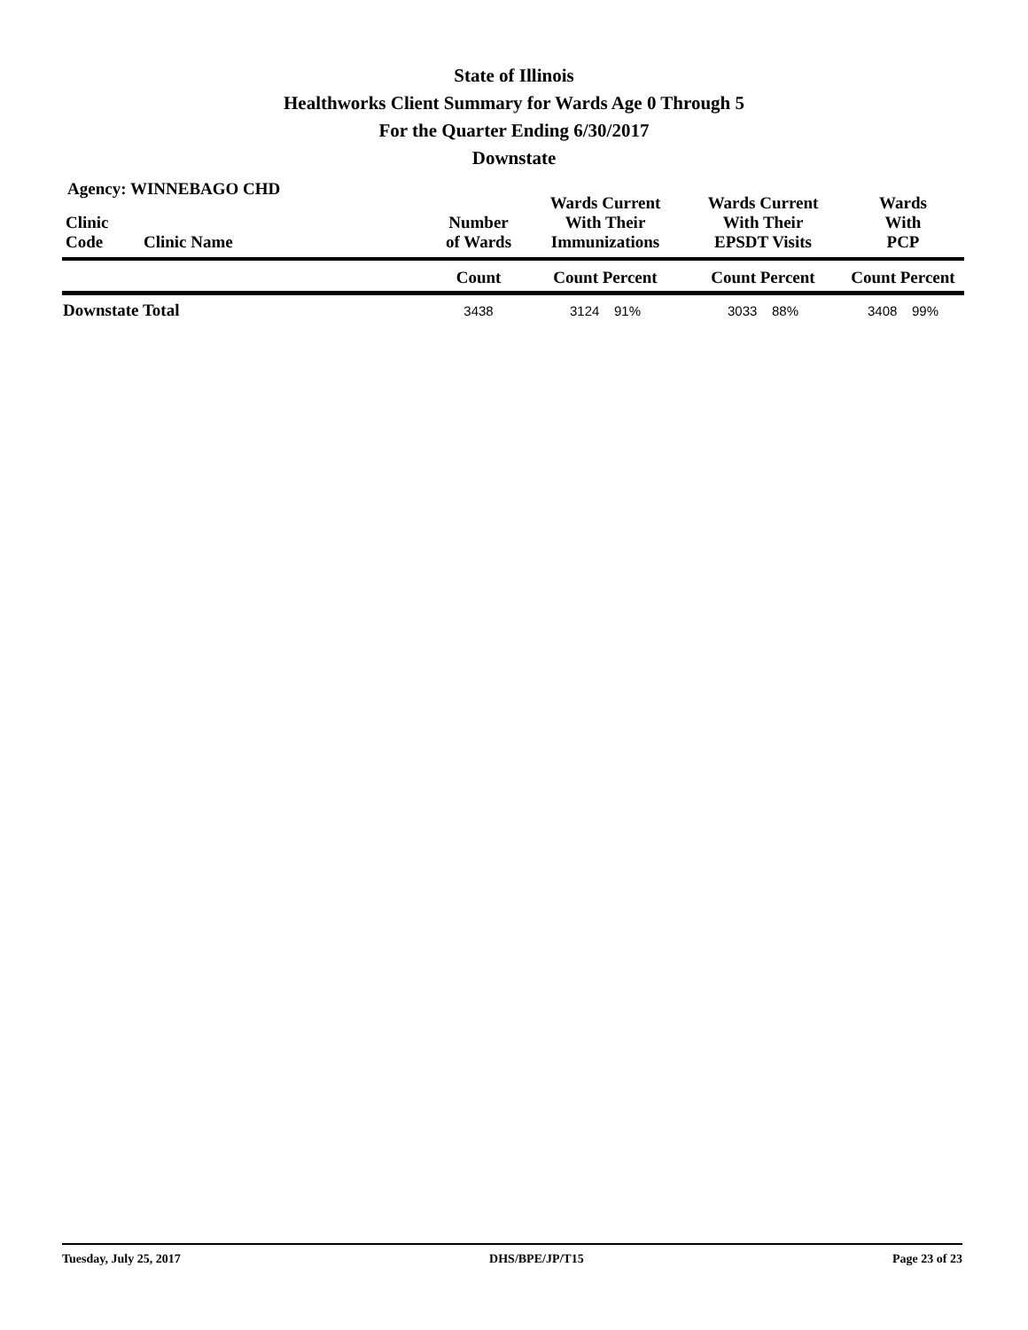State of Illinois
Healthworks Client Summary for Wards Age 0 Through 5
For the Quarter Ending 6/30/2017
Downstate
Agency: WINNEBAGO CHD
| Clinic Code | Clinic Name | Number of Wards | Wards Current With Their Immunizations | Wards Current With Their EPSDT Visits | Wards With PCP |
| --- | --- | --- | --- | --- | --- |
| | | Count | Count Percent | Count Percent | Count Percent |
| Downstate Total | | 3438 | 3124 91% | 3033 88% | 3408 99% |
Tuesday, July 25, 2017 DHS/BPE/JP/T15 Page 23 of 23